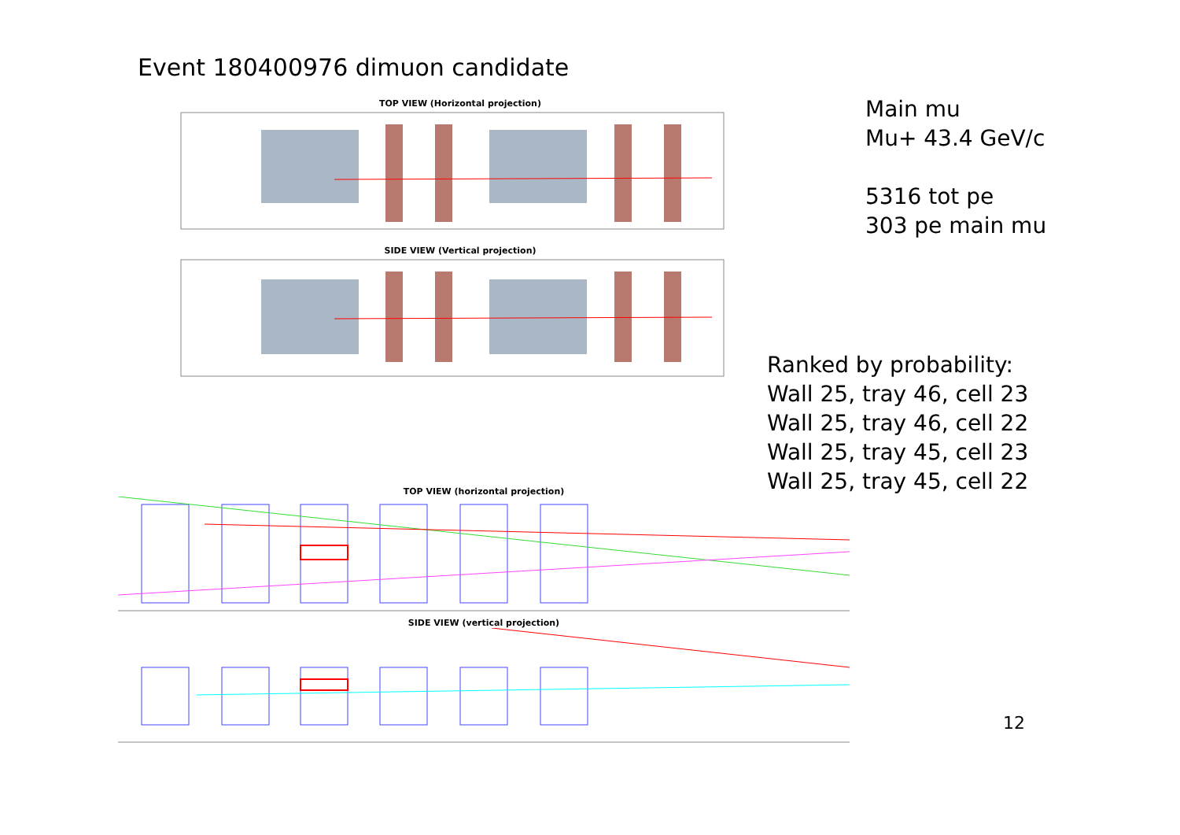Event 180400976 dimuon candidate
TOP VIEW (Horizontal projection)
SIDE VIEW (Vertical projection)
Main mu
Mu+ 43.4 GeV/c
5316 tot pe
303 pe main mu
Ranked by probability:
Wall 25, tray 46, cell 23
Wall 25, tray 46, cell 22
Wall 25, tray 45, cell 23
Wall 25, tray 45, cell 22
TOP VIEW (horizontal projection)
SIDE VIEW (vertical projection)
12